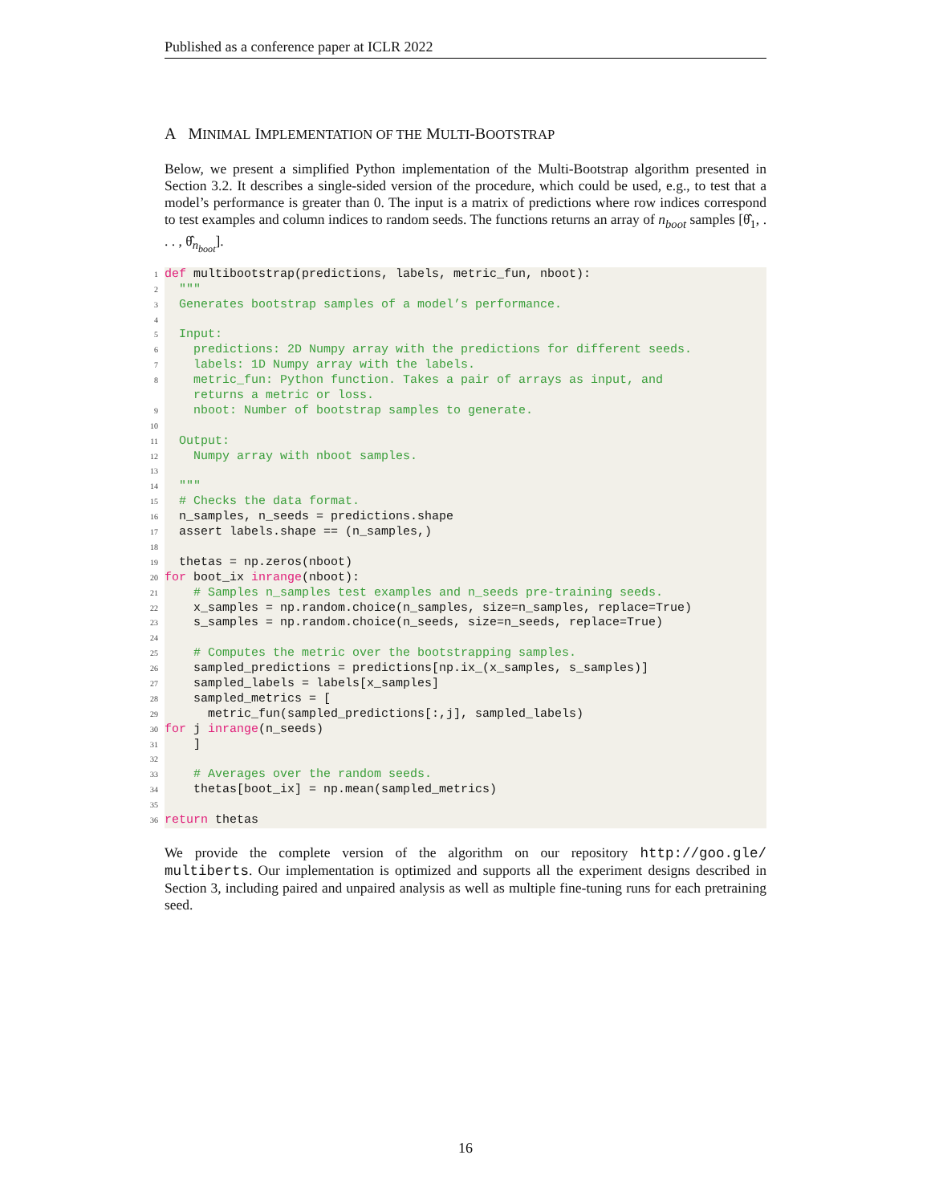Published as a conference paper at ICLR 2022
A MINIMAL IMPLEMENTATION OF THE MULTI-BOOTSTRAP
Below, we present a simplified Python implementation of the Multi-Bootstrap algorithm presented in Section 3.2. It describes a single-sided version of the procedure, which could be used, e.g., to test that a model’s performance is greater than 0. The input is a matrix of predictions where row indices correspond to test examples and column indices to random seeds. The functions returns an array of n<sub>boot</sub> samples [θ̂<sub>1</sub>, . . . , θ̂<sub>n<sub>boot</sub></sub>].
1 def multibootstrap(predictions, labels, metric_fun, nboot):
2 """
3 Generates bootstrap samples of a model’s performance.
4
5 Input:
6 predictions: 2D Numpy array with the predictions for different seeds.
7 labels: 1D Numpy array with the labels.
8 metric_fun: Python function. Takes a pair of arrays as input, and
returns a metric or loss.
9 nboot: Number of bootstrap samples to generate.
10
11 Output:
12 Numpy array with nboot samples.
13
14 """
15 # Checks the data format.
16 n_samples, n_seeds = predictions.shape
17 assert labels.shape == (n_samples,)
18
19 thetas = np.zeros(nboot)
20 for boot_ix in range (nboot):
21 # Samples n_samples test examples and n_seeds pre-training seeds.
22 x_samples = np.random.choice(n_samples, size=n_samples, replace=True)
23 s_samples = np.random.choice(n_seeds, size=n_seeds, replace=True)
24
25 # Computes the metric over the bootstrapping samples.
26 sampled_predictions = predictions[np.ix_(x_samples, s_samples)]
27 sampled_labels = labels[x_samples]
28 sampled_metrics = [
29 metric_fun(sampled_predictions[:,j], sampled_labels)
30 for j in range (n_seeds)
31 ]
32
33 # Averages over the random seeds.
34 thetas[boot_ix] = np.mean(sampled_metrics)
35
36 return thetas
We provide the complete version of the algorithm on our repository http://goo.gle/ multiberts. Our implementation is optimized and supports all the experiment designs described in Section 3, including paired and unpaired analysis as well as multiple fine-tuning runs for each pretraining seed.
16